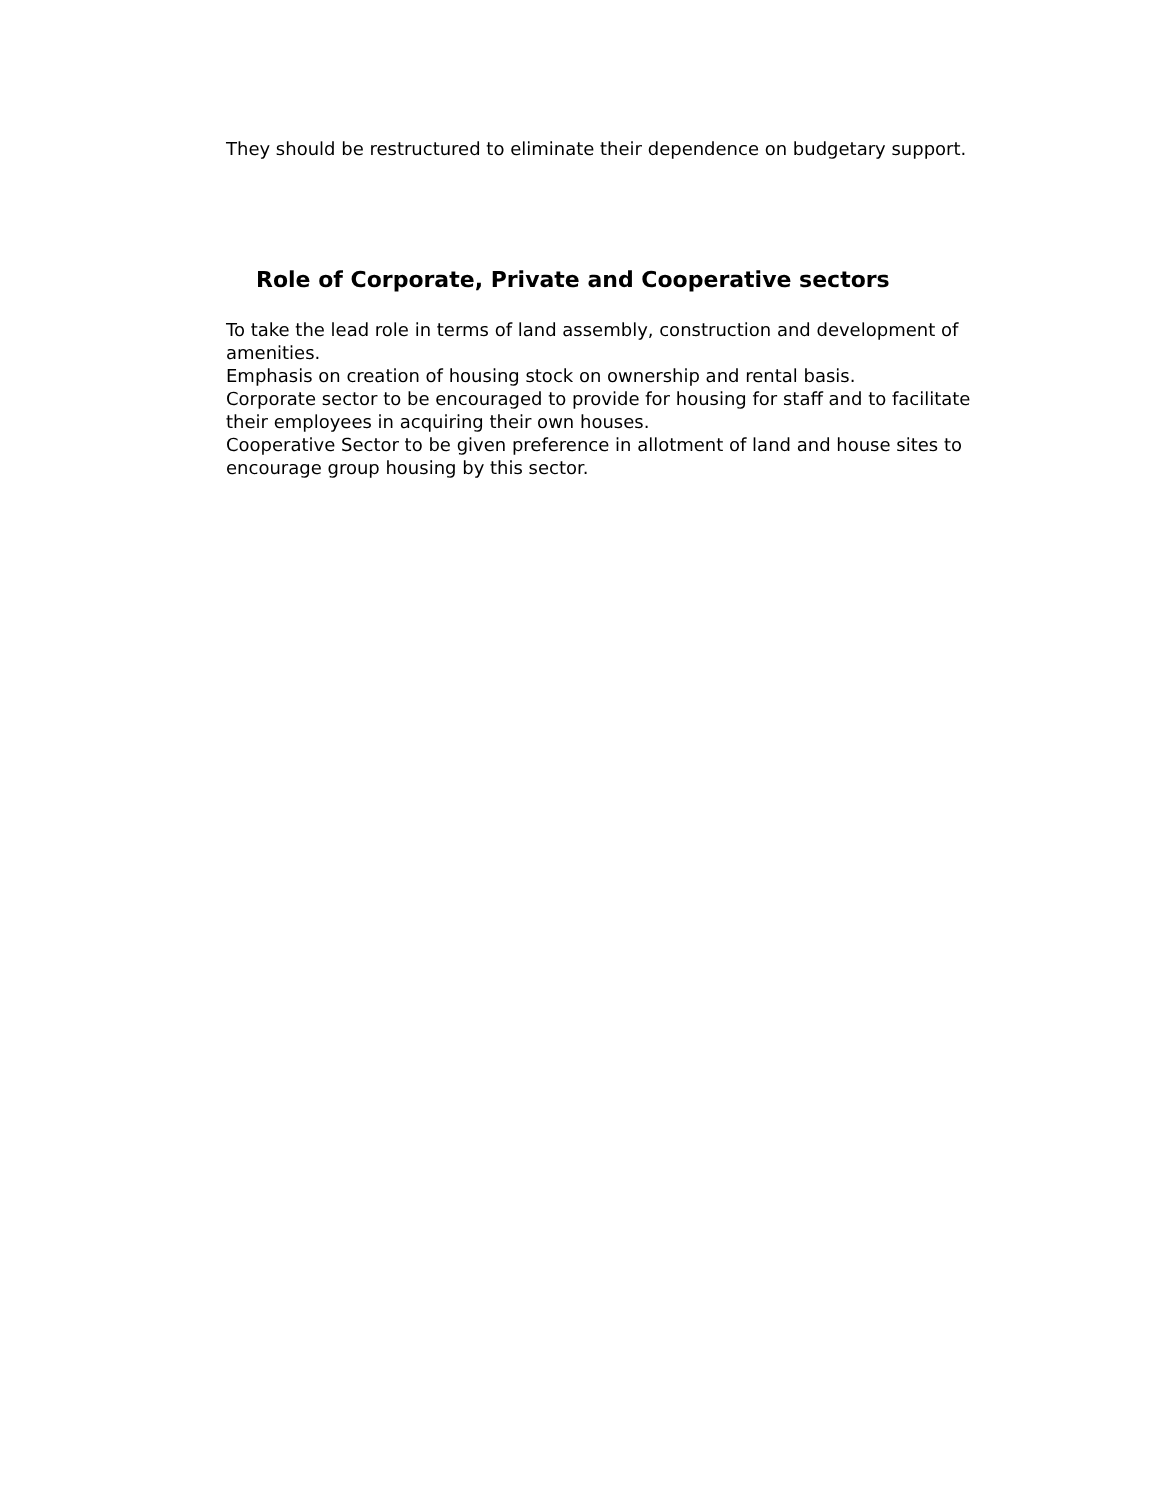They should be restructured to eliminate their dependence on budgetary support.
Role of Corporate, Private and Cooperative sectors
To take the lead role in terms of land assembly, construction and development of amenities.
Emphasis on creation of housing stock on ownership and rental basis.
Corporate sector to be encouraged to provide for housing for staff and to facilitate their employees in acquiring their own houses.
Cooperative Sector to be given preference in allotment of land and house sites to encourage group housing by this sector.